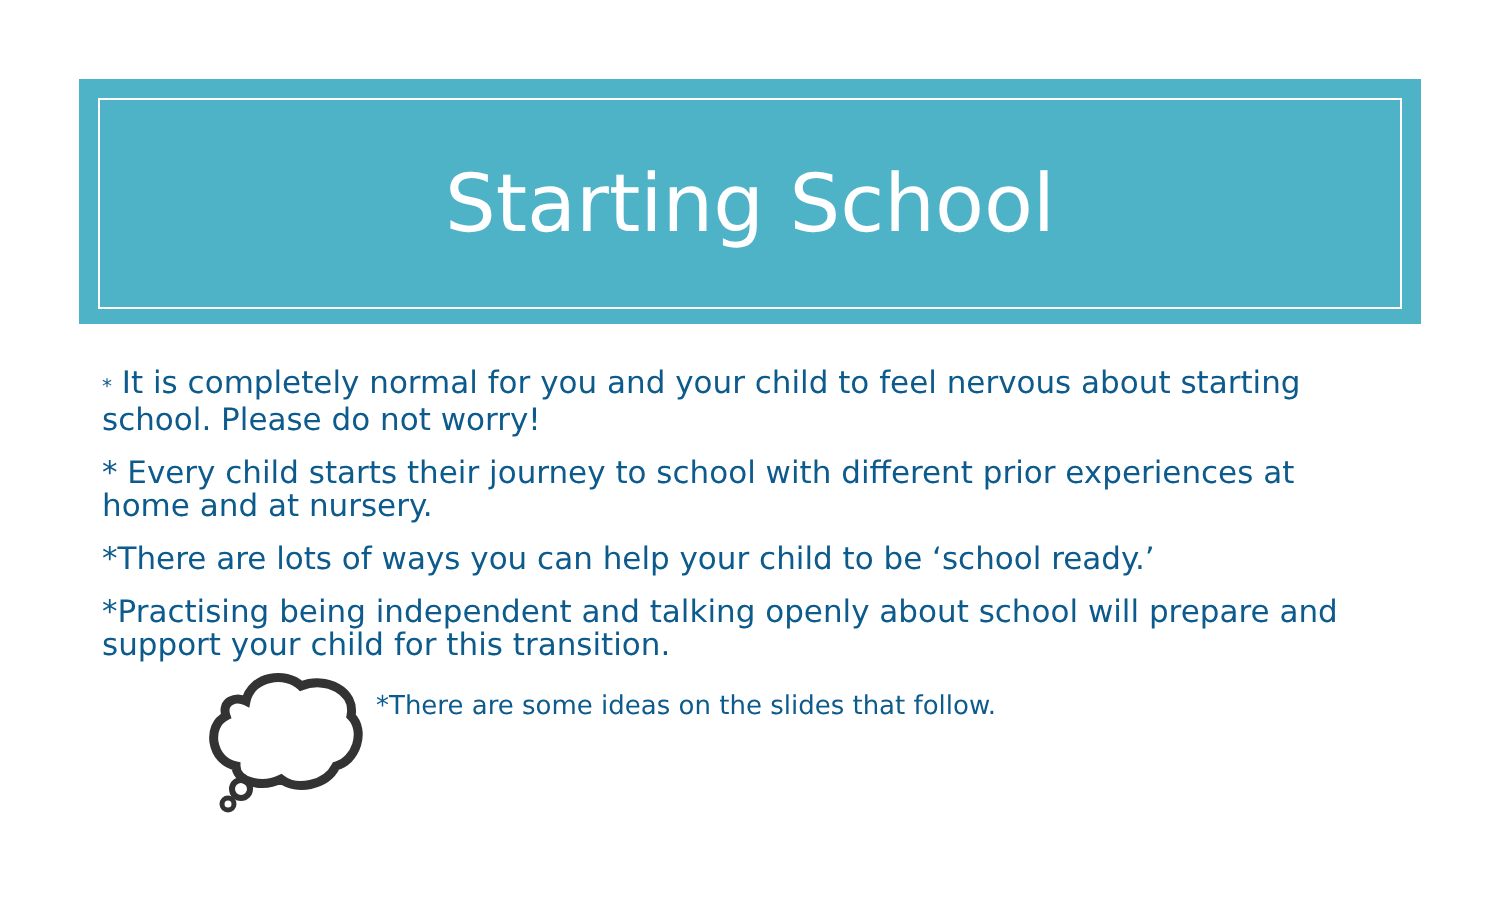Starting School
* It is completely normal for you and your child to feel nervous about starting school. Please do not worry!
* Every child starts their journey to school with different prior experiences at home and at nursery.
*There are lots of ways you can help your child to be ‘school ready.’
*Practising being independent and talking openly about school will prepare and support your child for this transition.
*There are some ideas on the slides that follow.